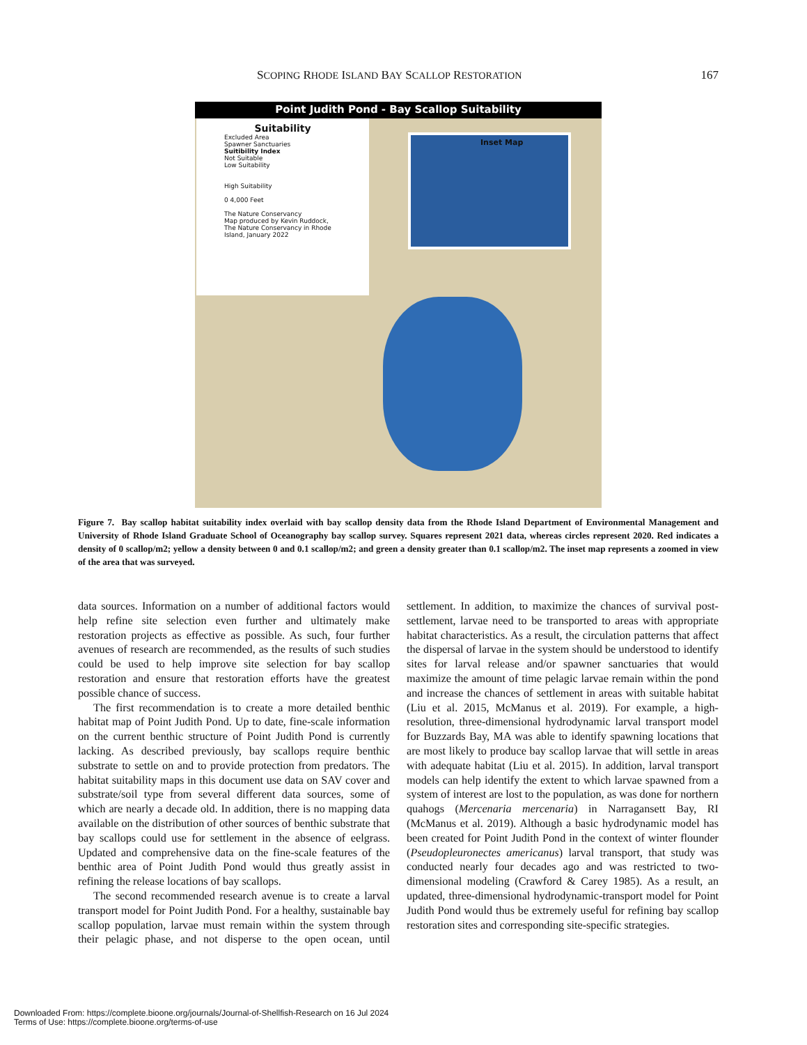SCOPING RHODE ISLAND BAY SCALLOP RESTORATION 167
Point Judith Pond - Bay Scallop Suitability
Suitability
Excluded Area
Spawner Sanctuaries
Suitibility Index
Not Suitable
Low Suitability
High Suitability
0 4,000 Feet
The Nature Conservancy
Map produced by Kevin Ruddock, The Nature Conservancy in Rhode Island, January 2022
Inset Map
Figure 7. Bay scallop habitat suitability index overlaid with bay scallop density data from the Rhode Island Department of Environmental Management and University of Rhode Island Graduate School of Oceanography bay scallop survey. Squares represent 2021 data, whereas circles represent 2020. Red indicates a density of 0 scallop/m2; yellow a density between 0 and 0.1 scallop/m2; and green a density greater than 0.1 scallop/m2. The inset map represents a zoomed in view of the area that was surveyed.
data sources. Information on a number of additional factors would help refine site selection even further and ultimately make restoration projects as effective as possible. As such, four further avenues of research are recommended, as the results of such studies could be used to help improve site selection for bay scallop restoration and ensure that restoration efforts have the greatest possible chance of success.
The first recommendation is to create a more detailed benthic habitat map of Point Judith Pond. Up to date, fine-scale information on the current benthic structure of Point Judith Pond is currently lacking. As described previously, bay scallops require benthic substrate to settle on and to provide protection from predators. The habitat suitability maps in this document use data on SAV cover and substrate/soil type from several different data sources, some of which are nearly a decade old. In addition, there is no mapping data available on the distribution of other sources of benthic substrate that bay scallops could use for settlement in the absence of eelgrass. Updated and comprehensive data on the fine-scale features of the benthic area of Point Judith Pond would thus greatly assist in refining the release locations of bay scallops.
The second recommended research avenue is to create a larval transport model for Point Judith Pond. For a healthy, sustainable bay scallop population, larvae must remain within the system through their pelagic phase, and not disperse to the open ocean, until settlement. In addition, to maximize the chances of survival post-settlement, larvae need to be transported to areas with appropriate habitat characteristics. As a result, the circulation patterns that affect the dispersal of larvae in the system should be understood to identify sites for larval release and/or spawner sanctuaries that would maximize the amount of time pelagic larvae remain within the pond and increase the chances of settlement in areas with suitable habitat (Liu et al. 2015, McManus et al. 2019). For example, a high-resolution, three-dimensional hydrodynamic larval transport model for Buzzards Bay, MA was able to identify spawning locations that are most likely to produce bay scallop larvae that will settle in areas with adequate habitat (Liu et al. 2015). In addition, larval transport models can help identify the extent to which larvae spawned from a system of interest are lost to the population, as was done for northern quahogs (Mercenaria mercenaria) in Narragansett Bay, RI (McManus et al. 2019). Although a basic hydrodynamic model has been created for Point Judith Pond in the context of winter flounder (Pseudopleuronectes americanus) larval transport, that study was conducted nearly four decades ago and was restricted to two-dimensional modeling (Crawford & Carey 1985). As a result, an updated, three-dimensional hydrodynamic-transport model for Point Judith Pond would thus be extremely useful for refining bay scallop restoration sites and corresponding site-specific strategies.
Downloaded From: https://complete.bioone.org/journals/Journal-of-Shellfish-Research on 16 Jul 2024
Terms of Use: https://complete.bioone.org/terms-of-use